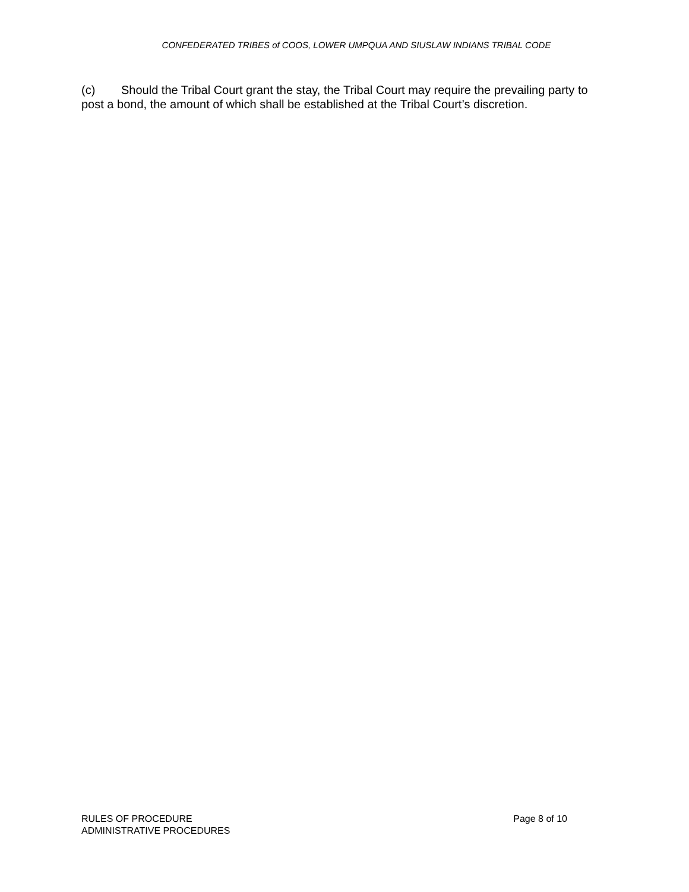CONFEDERATED TRIBES of COOS, LOWER UMPQUA AND SIUSLAW INDIANS TRIBAL CODE
(c) Should the Tribal Court grant the stay, the Tribal Court may require the prevailing party to post a bond, the amount of which shall be established at the Tribal Court’s discretion.
RULES OF PROCEDURE
ADMINISTRATIVE PROCEDURES
Page 8 of 10